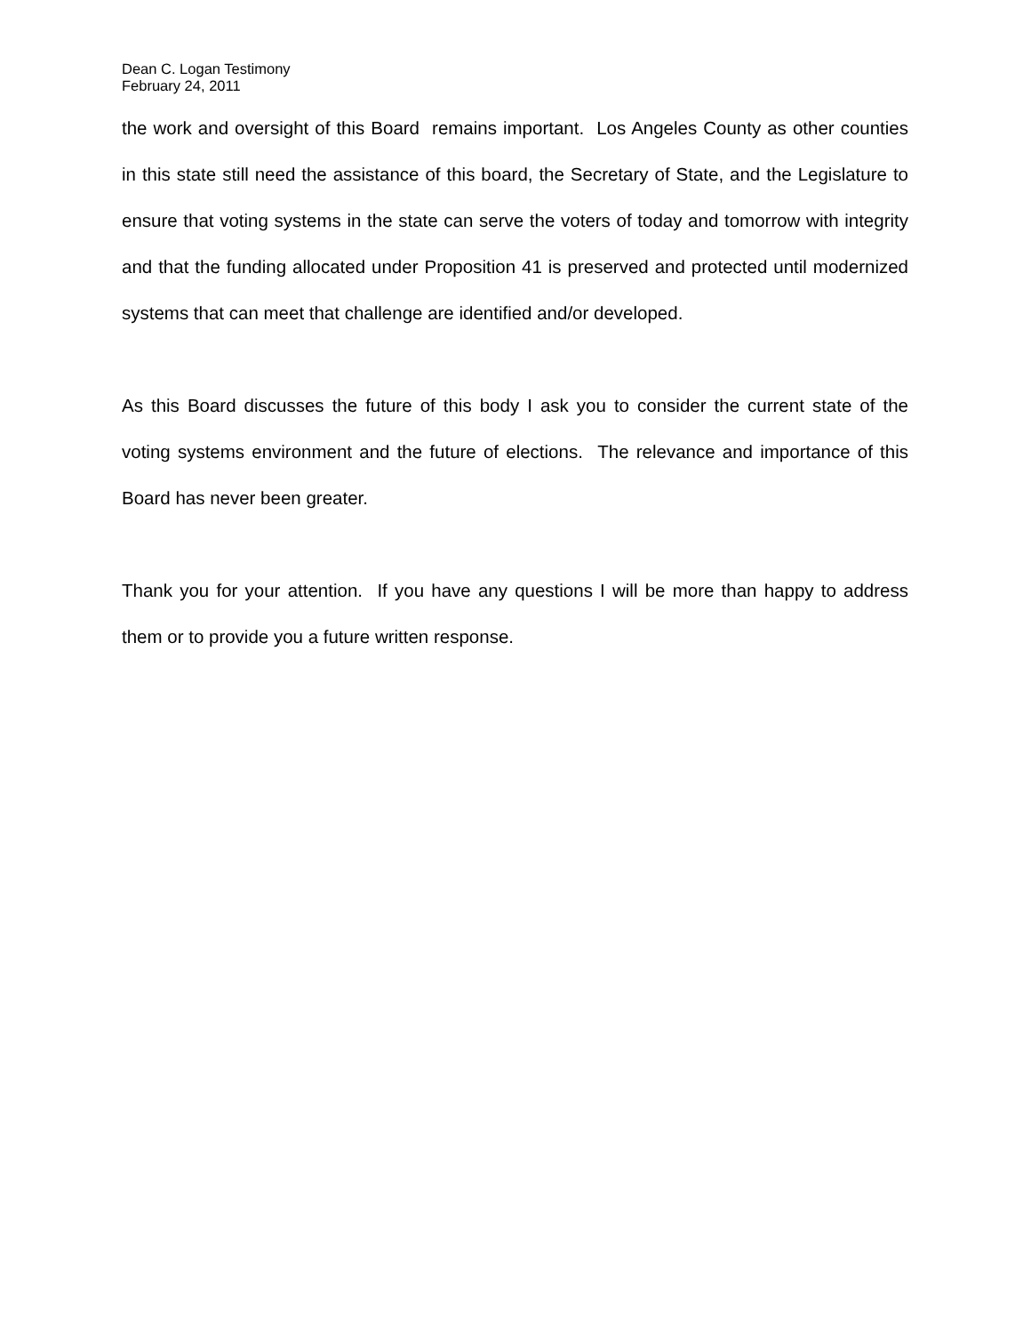Dean C. Logan Testimony
February 24, 2011
the work and oversight of this Board remains important. Los Angeles County as other counties in this state still need the assistance of this board, the Secretary of State, and the Legislature to ensure that voting systems in the state can serve the voters of today and tomorrow with integrity and that the funding allocated under Proposition 41 is preserved and protected until modernized systems that can meet that challenge are identified and/or developed.
As this Board discusses the future of this body I ask you to consider the current state of the voting systems environment and the future of elections. The relevance and importance of this Board has never been greater.
Thank you for your attention. If you have any questions I will be more than happy to address them or to provide you a future written response.